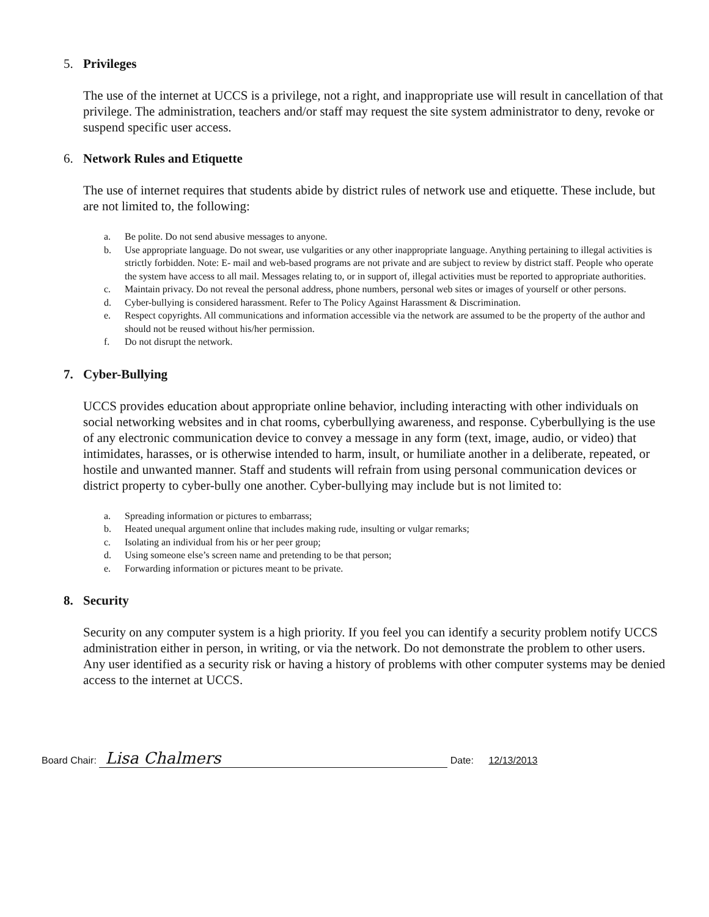5. Privileges
The use of the internet at UCCS is a privilege, not a right, and inappropriate use will result in cancellation of that privilege. The administration, teachers and/or staff may request the site system administrator to deny, revoke or suspend specific user access.
6. Network Rules and Etiquette
The use of internet requires that students abide by district rules of network use and etiquette. These include, but are not limited to, the following:
a. Be polite. Do not send abusive messages to anyone.
b. Use appropriate language. Do not swear, use vulgarities or any other inappropriate language. Anything pertaining to illegal activities is strictly forbidden. Note: E- mail and web-based programs are not private and are subject to review by district staff. People who operate the system have access to all mail. Messages relating to, or in support of, illegal activities must be reported to appropriate authorities.
c. Maintain privacy. Do not reveal the personal address, phone numbers, personal web sites or images of yourself or other persons.
d. Cyber-bullying is considered harassment. Refer to The Policy Against Harassment & Discrimination.
e. Respect copyrights. All communications and information accessible via the network are assumed to be the property of the author and should not be reused without his/her permission.
f. Do not disrupt the network.
7. Cyber-Bullying
UCCS provides education about appropriate online behavior, including interacting with other individuals on social networking websites and in chat rooms, cyberbullying awareness, and response. Cyberbullying is the use of any electronic communication device to convey a message in any form (text, image, audio, or video) that intimidates, harasses, or is otherwise intended to harm, insult, or humiliate another in a deliberate, repeated, or hostile and unwanted manner. Staff and students will refrain from using personal communication devices or district property to cyber-bully one another. Cyber-bullying may include but is not limited to:
a. Spreading information or pictures to embarrass;
b. Heated unequal argument online that includes making rude, insulting or vulgar remarks;
c. Isolating an individual from his or her peer group;
d. Using someone else’s screen name and pretending to be that person;
e. Forwarding information or pictures meant to be private.
8. Security
Security on any computer system is a high priority. If you feel you can identify a security problem notify UCCS administration either in person, in writing, or via the network. Do not demonstrate the problem to other users. Any user identified as a security risk or having a history of problems with other computer systems may be denied access to the internet at UCCS.
Board Chair: Lisa Chalmers Date: 12/13/2013